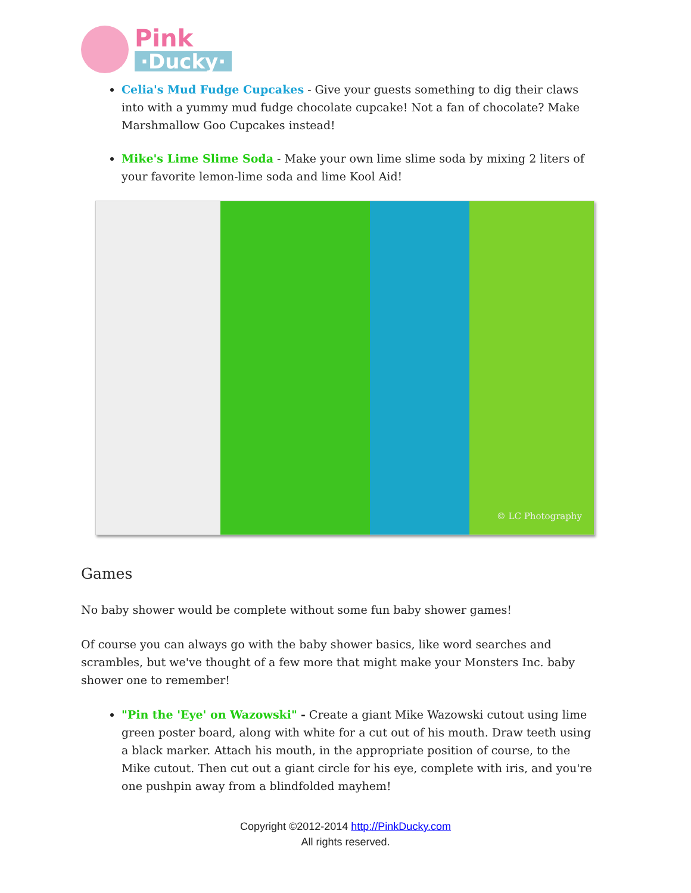Pink
·Ducky·
Celia's Mud Fudge Cupcakes - Give your guests something to dig their claws into with a yummy mud fudge chocolate cupcake! Not a fan of chocolate? Make Marshmallow Goo Cupcakes instead!
Mike's Lime Slime Soda - Make your own lime slime soda by mixing 2 liters of your favorite lemon-lime soda and lime Kool Aid!
© LC Photography
Games
No baby shower would be complete without some fun baby shower games!
Of course you can always go with the baby shower basics, like word searches and scrambles, but we've thought of a few more that might make your Monsters Inc. baby shower one to remember!
"Pin the 'Eye' on Wazowski" - Create a giant Mike Wazowski cutout using lime green poster board, along with white for a cut out of his mouth. Draw teeth using a black marker. Attach his mouth, in the appropriate position of course, to the Mike cutout. Then cut out a giant circle for his eye, complete with iris, and you're one pushpin away from a blindfolded mayhem!
Copyright ©2012-2014 http://PinkDucky.com
All rights reserved.